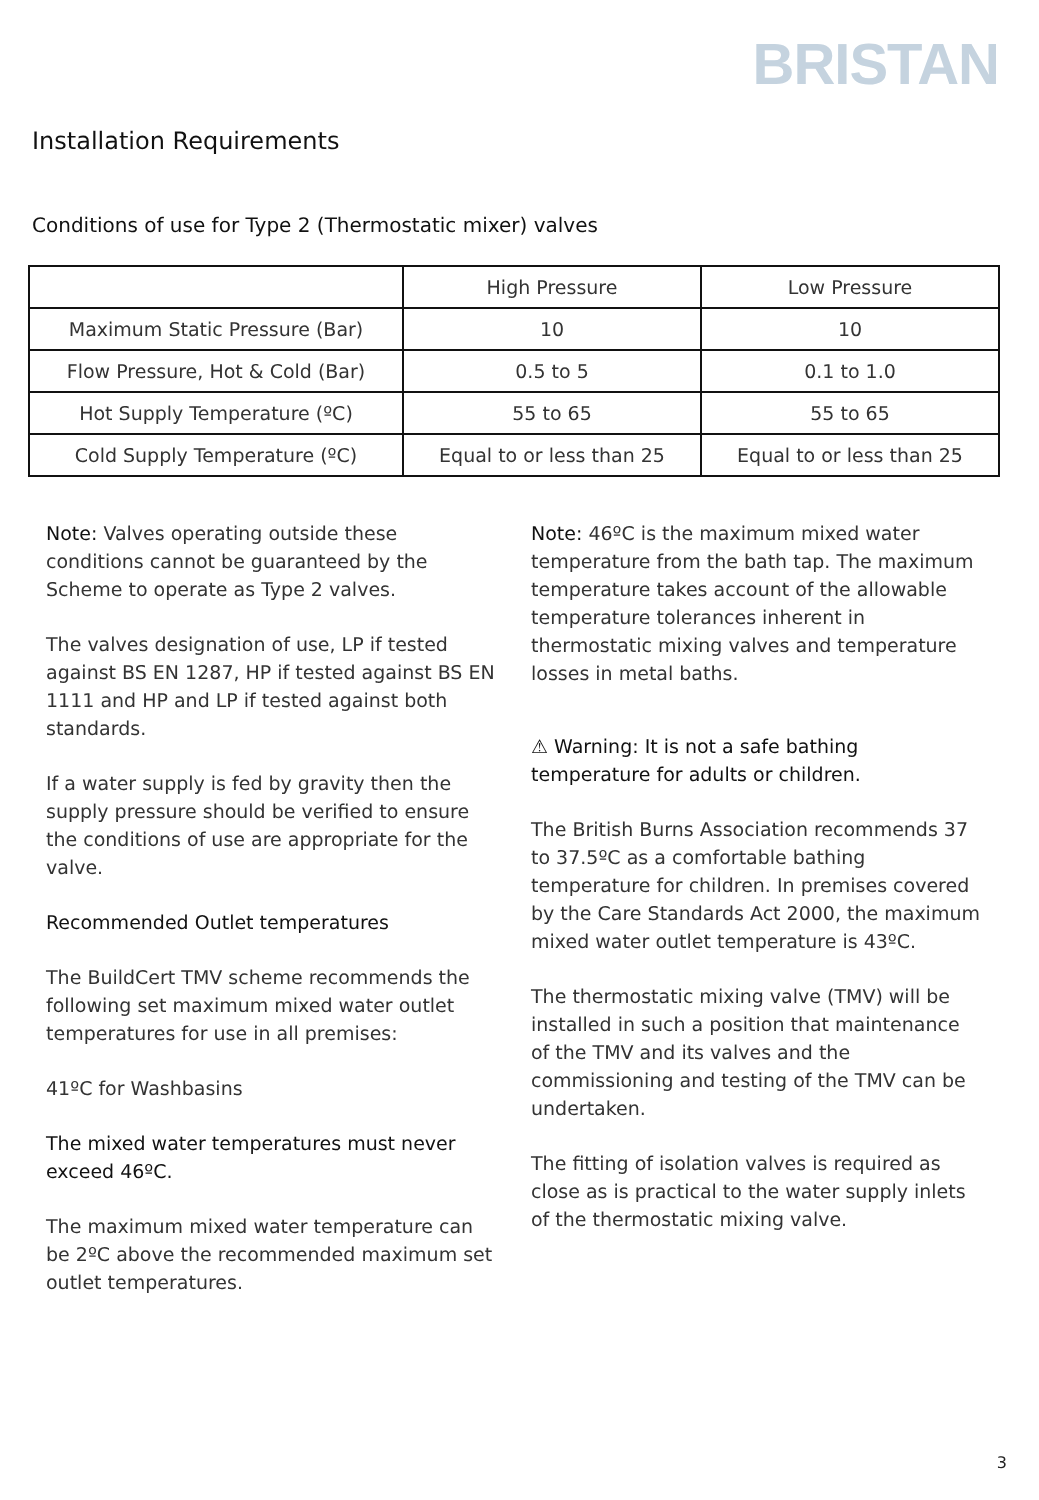BRISTAN
Installation Requirements
Conditions of use for Type 2 (Thermostatic mixer) valves
| | High Pressure | Low Pressure |
| Maximum Static Pressure (Bar) | 10 | 10 |
| Flow Pressure, Hot & Cold (Bar) | 0.5 to 5 | 0.1 to 1.0 |
| Hot Supply Temperature (ºC) | 55 to 65 | 55 to 65 |
| Cold Supply Temperature (ºC) | Equal to or less than 25 | Equal to or less than 25 |
Note: Valves operating outside these conditions cannot be guaranteed by the Scheme to operate as Type 2 valves.
The valves designation of use, LP if tested against BS EN 1287, HP if tested against BS EN 1111 and HP and LP if tested against both standards.
If a water supply is fed by gravity then the supply pressure should be verified to ensure the conditions of use are appropriate for the valve.
Recommended Outlet temperatures
The BuildCert TMV scheme recommends the following set maximum mixed water outlet temperatures for use in all premises:
41ºC for Washbasins
The mixed water temperatures must never exceed 46ºC.
The maximum mixed water temperature can be 2ºC above the recommended maximum set outlet temperatures.
Note: 46ºC is the maximum mixed water temperature from the bath tap. The maximum temperature takes account of the allowable temperature tolerances inherent in thermostatic mixing valves and temperature losses in metal baths.
⚠ Warning: It is not a safe bathing temperature for adults or children.
The British Burns Association recommends 37 to 37.5ºC as a comfortable bathing temperature for children. In premises covered by the Care Standards Act 2000, the maximum mixed water outlet temperature is 43ºC.
The thermostatic mixing valve (TMV) will be installed in such a position that maintenance of the TMV and its valves and the commissioning and testing of the TMV can be undertaken.
The fitting of isolation valves is required as close as is practical to the water supply inlets of the thermostatic mixing valve.
3